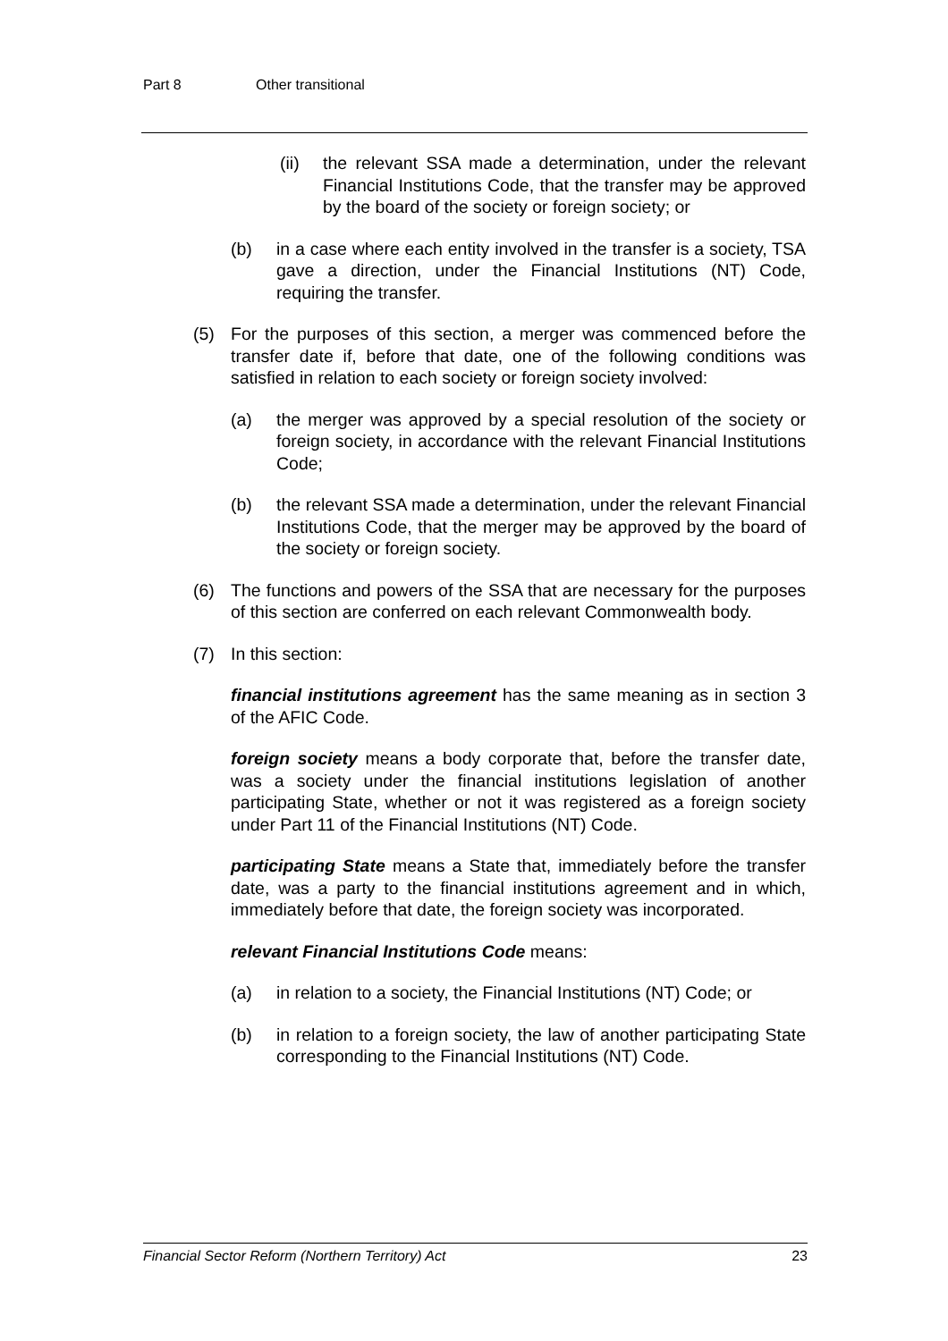Part 8 Other transitional
(ii) the relevant SSA made a determination, under the relevant Financial Institutions Code, that the transfer may be approved by the board of the society or foreign society; or
(b) in a case where each entity involved in the transfer is a society, TSA gave a direction, under the Financial Institutions (NT) Code, requiring the transfer.
(5) For the purposes of this section, a merger was commenced before the transfer date if, before that date, one of the following conditions was satisfied in relation to each society or foreign society involved:
(a) the merger was approved by a special resolution of the society or foreign society, in accordance with the relevant Financial Institutions Code;
(b) the relevant SSA made a determination, under the relevant Financial Institutions Code, that the merger may be approved by the board of the society or foreign society.
(6) The functions and powers of the SSA that are necessary for the purposes of this section are conferred on each relevant Commonwealth body.
(7) In this section:
financial institutions agreement has the same meaning as in section 3 of the AFIC Code.
foreign society means a body corporate that, before the transfer date, was a society under the financial institutions legislation of another participating State, whether or not it was registered as a foreign society under Part 11 of the Financial Institutions (NT) Code.
participating State means a State that, immediately before the transfer date, was a party to the financial institutions agreement and in which, immediately before that date, the foreign society was incorporated.
relevant Financial Institutions Code means:
(a) in relation to a society, the Financial Institutions (NT) Code; or
(b) in relation to a foreign society, the law of another participating State corresponding to the Financial Institutions (NT) Code.
Financial Sector Reform (Northern Territory) Act 23